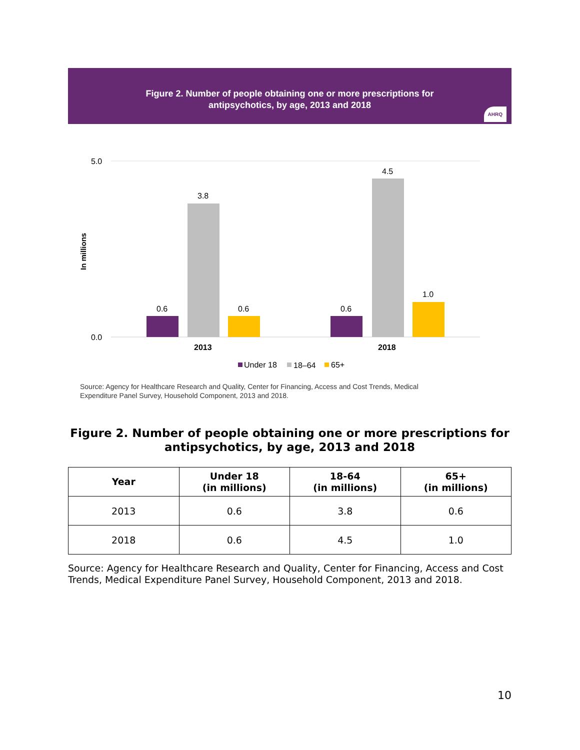Figure 2. Number of people obtaining one or more prescriptions for
antipsychotics, by age, 2013 and 2018
AHRQ
5.0
0.0
In millions
0.6
3.8
0.6
0.6
4.5
1.0
2013
2018
Under 18
18–64
65+
Source: Agency for Healthcare Research and Quality, Center for Financing, Access and Cost Trends, Medical
Expenditure Panel Survey, Household Component, 2013 and 2018.
Figure 2. Number of people obtaining one or more prescriptions for antipsychotics, by age, 2013 and 2018
| Year | Under 18 (in millions) | 18-64 (in millions) | 65+ (in millions) |
| --- | --- | --- | --- |
| 2013 | 0.6 | 3.8 | 0.6 |
| 2018 | 0.6 | 4.5 | 1.0 |
Source: Agency for Healthcare Research and Quality, Center for Financing, Access and Cost Trends, Medical Expenditure Panel Survey, Household Component, 2013 and 2018.
10